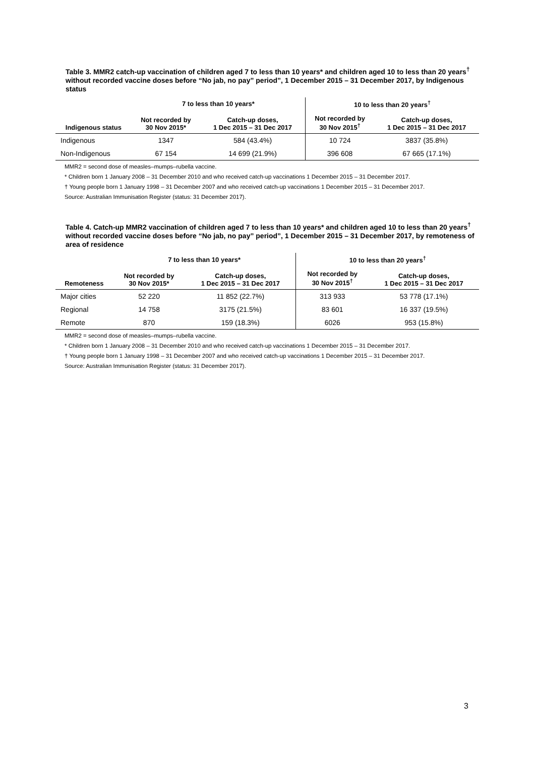Table 3. MMR2 catch-up vaccination of children aged 7 to less than 10 years* and children aged 10 to less than 20 years<sup>†</sup> without recorded vaccine doses before “No jab, no pay” period”, 1 December 2015 – 31 December 2017, by Indigenous status
| | 7 to less than 10 years* | | 10 to less than 20 years<sup>†</sup> | |
| --- | --- | --- | --- | --- |
| Indigenous status | Not recorded by 30 Nov 2015* | Catch-up doses, 1 Dec 2015 – 31 Dec 2017 | Not recorded by 30 Nov 2015<sup>†</sup> | Catch-up doses, 1 Dec 2015 – 31 Dec 2017 |
| Indigenous | 1347 | 584 (43.4%) | 10 724 | 3837 (35.8%) |
| Non-Indigenous | 67 154 | 14 699 (21.9%) | 396 608 | 67 665 (17.1%) |
MMR2 = second dose of measles–mumps–rubella vaccine.
* Children born 1 January 2008 – 31 December 2010 and who received catch-up vaccinations 1 December 2015 – 31 December 2017.
† Young people born 1 January 1998 – 31 December 2007 and who received catch-up vaccinations 1 December 2015 – 31 December 2017.
Source: Australian Immunisation Register (status: 31 December 2017).
Table 4. Catch-up MMR2 vaccination of children aged 7 to less than 10 years* and children aged 10 to less than 20 years<sup>†</sup> without recorded vaccine doses before “No jab, no pay” period”, 1 December 2015 – 31 December 2017, by remoteness of area of residence
| | 7 to less than 10 years* | | 10 to less than 20 years<sup>†</sup> | |
| --- | --- | --- | --- | --- |
| Remoteness | Not recorded by 30 Nov 2015* | Catch-up doses, 1 Dec 2015 – 31 Dec 2017 | Not recorded by 30 Nov 2015<sup>†</sup> | Catch-up doses, 1 Dec 2015 – 31 Dec 2017 |
| Major cities | 52 220 | 11 852 (22.7%) | 313 933 | 53 778 (17.1%) |
| Regional | 14 758 | 3175 (21.5%) | 83 601 | 16 337 (19.5%) |
| Remote | 870 | 159 (18.3%) | 6026 | 953 (15.8%) |
MMR2 = second dose of measles–mumps–rubella vaccine.
* Children born 1 January 2008 – 31 December 2010 and who received catch-up vaccinations 1 December 2015 – 31 December 2017.
† Young people born 1 January 1998 – 31 December 2007 and who received catch-up vaccinations 1 December 2015 – 31 December 2017.
Source: Australian Immunisation Register (status: 31 December 2017).
3